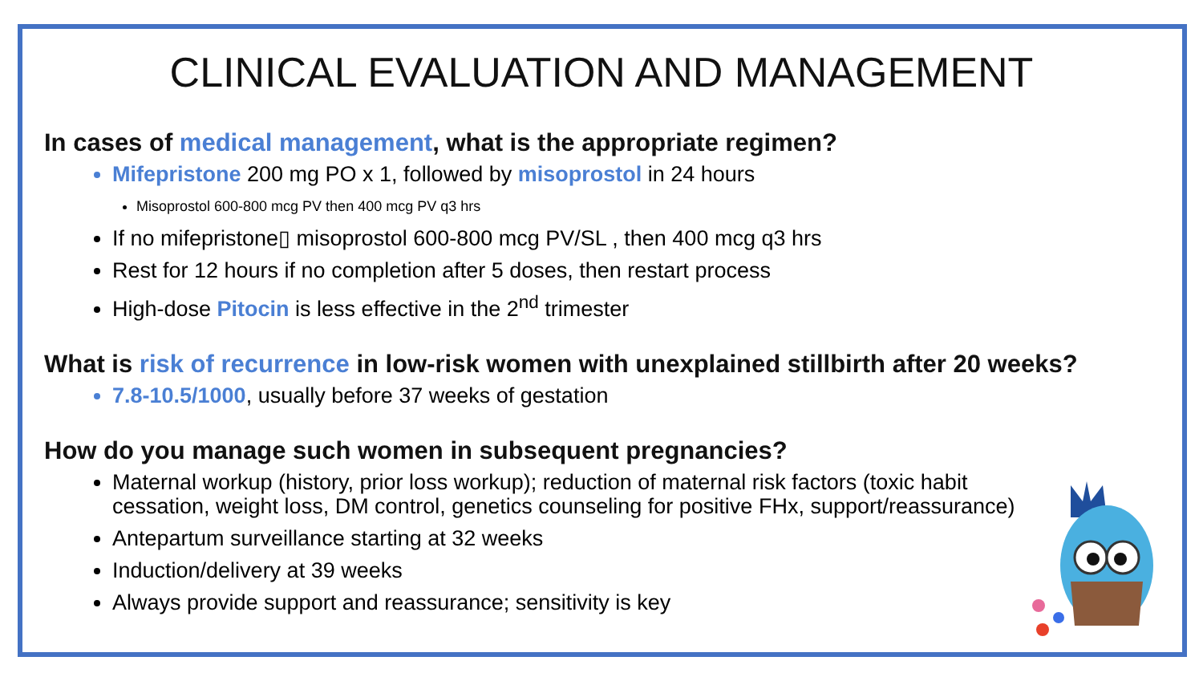CLINICAL EVALUATION AND MANAGEMENT
In cases of medical management, what is the appropriate regimen?
Mifepristone 200 mg PO x 1, followed by misoprostol in 24 hours
Misoprostol 600-800 mcg PV then 400 mcg PV q3 hrs
If no mifepristone▯ misoprostol 600-800 mcg PV/SL , then 400 mcg q3 hrs
Rest for 12 hours if no completion after 5 doses, then restart process
High-dose Pitocin is less effective in the 2<sup>nd</sup> trimester
What is risk of recurrence in low-risk women with unexplained stillbirth after 20 weeks?
7.8-10.5/1000, usually before 37 weeks of gestation
How do you manage such women in subsequent pregnancies?
Maternal workup (history, prior loss workup); reduction of maternal risk factors (toxic habit cessation, weight loss, DM control, genetics counseling for positive FHx, support/reassurance)
Antepartum surveillance starting at 32 weeks
Induction/delivery at 39 weeks
Always provide support and reassurance; sensitivity is key